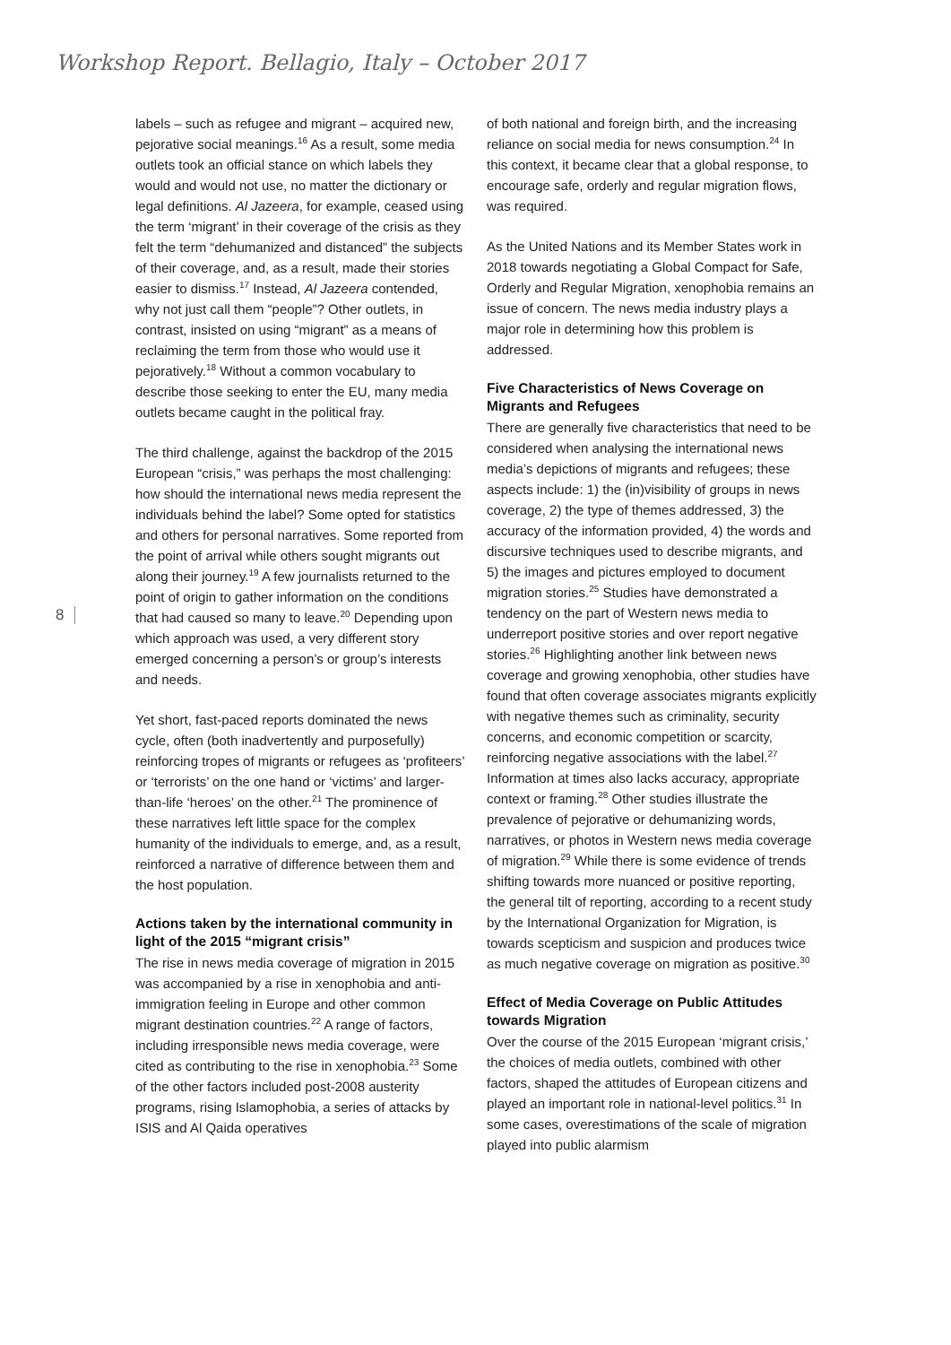Workshop Report. Bellagio, Italy – October 2017
8
labels – such as refugee and migrant – acquired new, pejorative social meanings.<sup>16</sup> As a result, some media outlets took an official stance on which labels they would and would not use, no matter the dictionary or legal definitions. Al Jazeera, for example, ceased using the term ‘migrant’ in their coverage of the crisis as they felt the term “dehumanized and distanced” the subjects of their coverage, and, as a result, made their stories easier to dismiss.<sup>17</sup> Instead, Al Jazeera contended, why not just call them “people”? Other outlets, in contrast, insisted on using “migrant” as a means of reclaiming the term from those who would use it pejoratively.<sup>18</sup> Without a common vocabulary to describe those seeking to enter the EU, many media outlets became caught in the political fray.
The third challenge, against the backdrop of the 2015 European “crisis,” was perhaps the most challenging: how should the international news media represent the individuals behind the label? Some opted for statistics and others for personal narratives. Some reported from the point of arrival while others sought migrants out along their journey.<sup>19</sup> A few journalists returned to the point of origin to gather information on the conditions that had caused so many to leave.<sup>20</sup> Depending upon which approach was used, a very different story emerged concerning a person’s or group’s interests and needs.
Yet short, fast-paced reports dominated the news cycle, often (both inadvertently and purposefully) reinforcing tropes of migrants or refugees as ‘profiteers’ or ‘terrorists’ on the one hand or ‘victims’ and larger-than-life ‘heroes’ on the other.<sup>21</sup> The prominence of these narratives left little space for the complex humanity of the individuals to emerge, and, as a result, reinforced a narrative of difference between them and the host population.
Actions taken by the international community in light of the 2015 “migrant crisis”
The rise in news media coverage of migration in 2015 was accompanied by a rise in xenophobia and anti-immigration feeling in Europe and other common migrant destination countries.<sup>22</sup> A range of factors, including irresponsible news media coverage, were cited as contributing to the rise in xenophobia.<sup>23</sup> Some of the other factors included post-2008 austerity programs, rising Islamophobia, a series of attacks by ISIS and Al Qaida operatives
of both national and foreign birth, and the increasing reliance on social media for news consumption.<sup>24</sup> In this context, it became clear that a global response, to encourage safe, orderly and regular migration flows, was required.
As the United Nations and its Member States work in 2018 towards negotiating a Global Compact for Safe, Orderly and Regular Migration, xenophobia remains an issue of concern. The news media industry plays a major role in determining how this problem is addressed.
Five Characteristics of News Coverage on Migrants and Refugees
There are generally five characteristics that need to be considered when analysing the international news media’s depictions of migrants and refugees; these aspects include: 1) the (in)visibility of groups in news coverage, 2) the type of themes addressed, 3) the accuracy of the information provided, 4) the words and discursive techniques used to describe migrants, and 5) the images and pictures employed to document migration stories.<sup>25</sup> Studies have demonstrated a tendency on the part of Western news media to underreport positive stories and over report negative stories.<sup>26</sup> Highlighting another link between news coverage and growing xenophobia, other studies have found that often coverage associates migrants explicitly with negative themes such as criminality, security concerns, and economic competition or scarcity, reinforcing negative associations with the label.<sup>27</sup> Information at times also lacks accuracy, appropriate context or framing.<sup>28</sup> Other studies illustrate the prevalence of pejorative or dehumanizing words, narratives, or photos in Western news media coverage of migration.<sup>29</sup> While there is some evidence of trends shifting towards more nuanced or positive reporting, the general tilt of reporting, according to a recent study by the International Organization for Migration, is towards scepticism and suspicion and produces twice as much negative coverage on migration as positive.<sup>30</sup>
Effect of Media Coverage on Public Attitudes towards Migration
Over the course of the 2015 European ‘migrant crisis,’ the choices of media outlets, combined with other factors, shaped the attitudes of European citizens and played an important role in national-level politics.<sup>31</sup> In some cases, overestimations of the scale of migration played into public alarmism